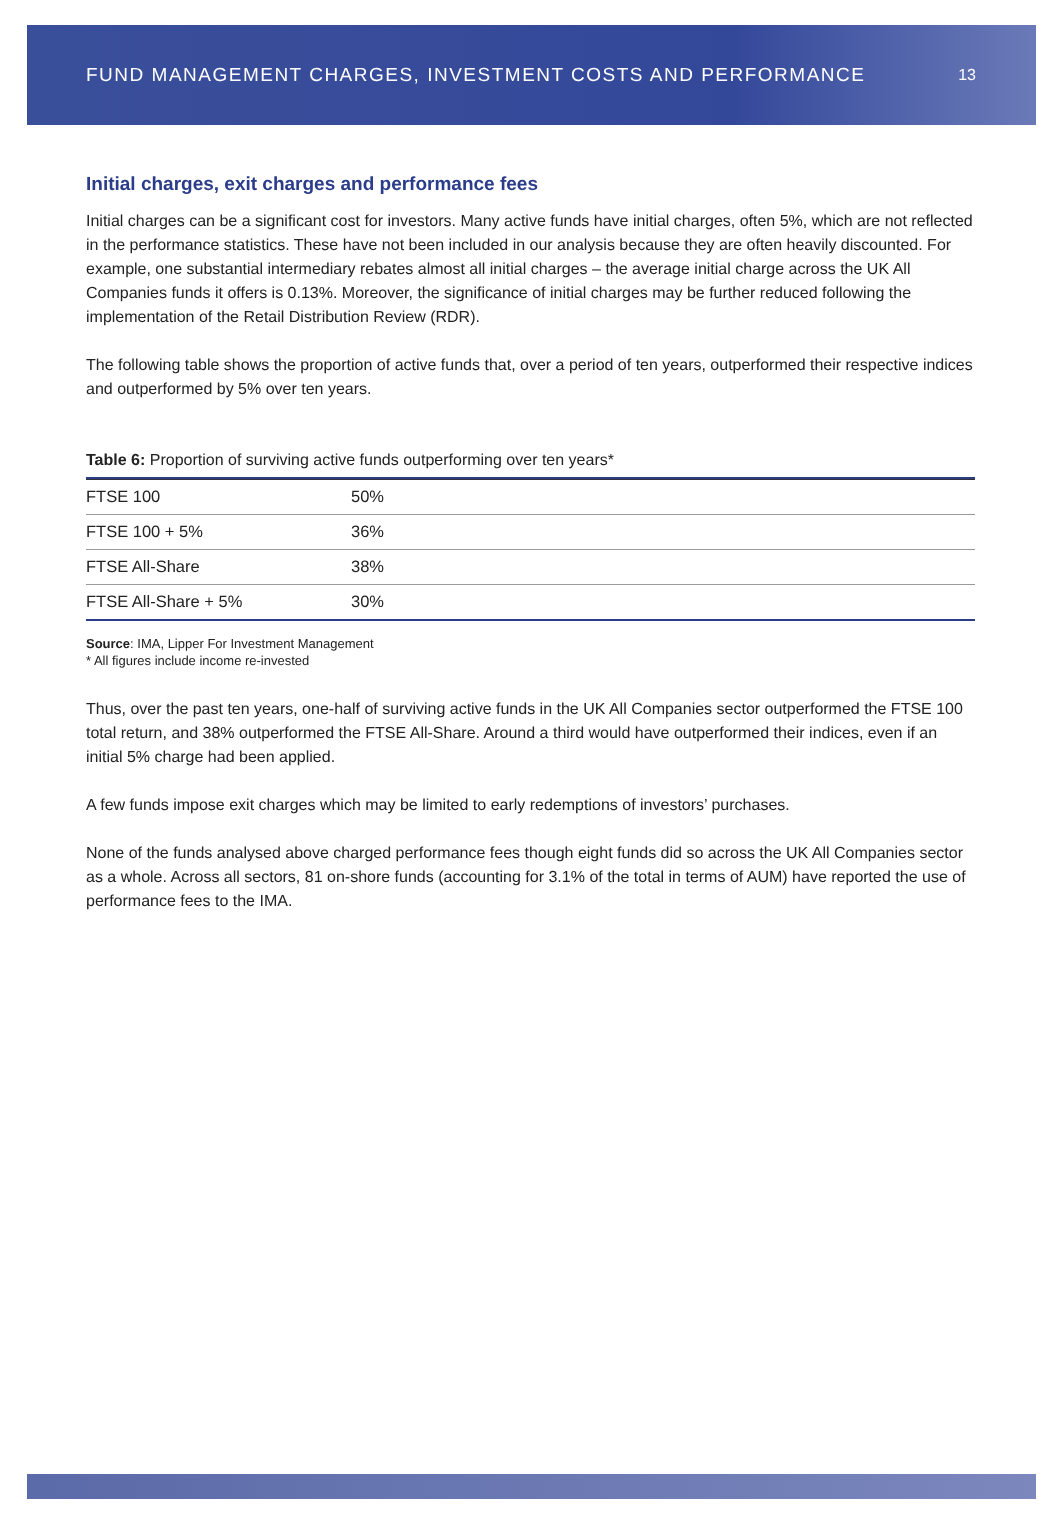FUND MANAGEMENT CHARGES, INVESTMENT COSTS AND PERFORMANCE
13
Initial charges, exit charges and performance fees
Initial charges can be a significant cost for investors. Many active funds have initial charges, often 5%, which are not reflected in the performance statistics. These have not been included in our analysis because they are often heavily discounted. For example, one substantial intermediary rebates almost all initial charges – the average initial charge across the UK All Companies funds it offers is 0.13%. Moreover, the significance of initial charges may be further reduced following the implementation of the Retail Distribution Review (RDR).
The following table shows the proportion of active funds that, over a period of ten years, outperformed their respective indices and outperformed by 5% over ten years.
Table 6: Proportion of surviving active funds outperforming over ten years*
| FTSE 100 | 50% |
| FTSE 100 + 5% | 36% |
| FTSE All-Share | 38% |
| FTSE All-Share + 5% | 30% |
Source: IMA, Lipper For Investment Management
* All figures include income re-invested
Thus, over the past ten years, one-half of surviving active funds in the UK All Companies sector outperformed the FTSE 100 total return, and 38% outperformed the FTSE All-Share. Around a third would have outperformed their indices, even if an initial 5% charge had been applied.
A few funds impose exit charges which may be limited to early redemptions of investors’ purchases.
None of the funds analysed above charged performance fees though eight funds did so across the UK All Companies sector as a whole. Across all sectors, 81 on-shore funds (accounting for 3.1% of the total in terms of AUM) have reported the use of performance fees to the IMA.